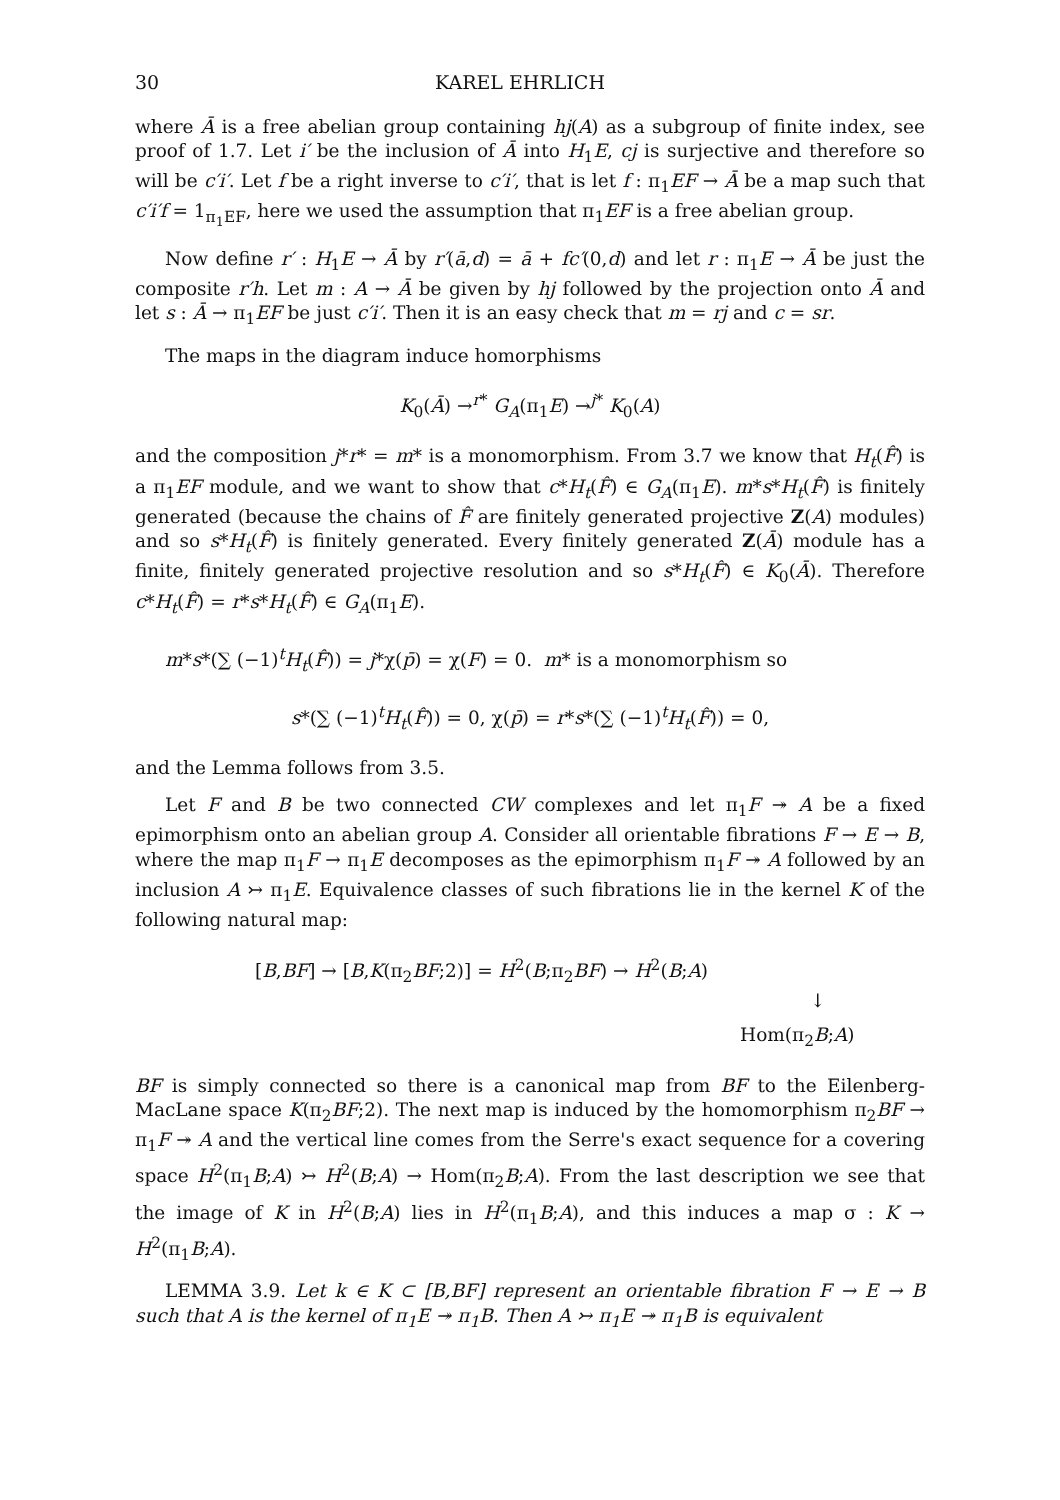30 KAREL EHRLICH
where Ā is a free abelian group containing hj(A) as a subgroup of finite index, see proof of 1.7. Let i′ be the inclusion of Ā into H<sub>1</sub>E, cj is surjective and therefore so will be c′i′. Let f be a right inverse to c′i′, that is let f : π<sub>1</sub>EF → Ā be a map such that c′i′f = 1<sub>π<sub>1</sub>EF</sub>, here we used the assumption that π<sub>1</sub>EF is a free abelian group.
Now define r′ : H<sub>1</sub>E → Ā by r′(ā,d) = ā + fc′(0,d) and let r : π<sub>1</sub>E → Ā be just the composite r′h. Let m : A → Ā be given by hj followed by the projection onto Ā and let s : Ā → π<sub>1</sub>EF be just c′i′. Then it is an easy check that m = rj and c = sr.
The maps in the diagram induce homorphisms
K<sub>0</sub>(Ā) →<sup>r*</sup> G<sub>A</sub>(π<sub>1</sub>E) →<sup>j*</sup> K<sub>0</sub>(A)
and the composition j*r* = m* is a monomorphism. From 3.7 we know that H<sub>t</sub>(F̂) is a π<sub>1</sub>EF module, and we want to show that c*H<sub>t</sub>(F̂) ∈ G<sub>A</sub>(π<sub>1</sub>E). m*s*H<sub>t</sub>(F̂) is finitely generated (because the chains of F̂ are finitely generated projective Z(A) modules) and so s*H<sub>t</sub>(F̂) is finitely generated. Every finitely generated Z(Ā) module has a finite, finitely generated projective resolution and so s*H<sub>t</sub>(F̂) ∈ K<sub>0</sub>(Ā). Therefore c*H<sub>t</sub>(F̂) = r*s*H<sub>t</sub>(F̂) ∈ G<sub>A</sub>(π<sub>1</sub>E).
m*s*(∑ (−1)<sup>t</sup>H<sub>t</sub>(F̂)) = j*χ(p̄) = χ(F) = 0. m* is a monomorphism so
s*(∑ (−1)<sup>t</sup>H<sub>t</sub>(F̂)) = 0, χ(p̄) = r*s*(∑ (−1)<sup>t</sup>H<sub>t</sub>(F̂)) = 0,
and the Lemma follows from 3.5.
Let F and B be two connected CW complexes and let π<sub>1</sub>F ↠ A be a fixed epimorphism onto an abelian group A. Consider all orientable fibrations F → E → B, where the map π<sub>1</sub>F → π<sub>1</sub>E decomposes as the epimorphism π<sub>1</sub>F ↠ A followed by an inclusion A ↣ π<sub>1</sub>E. Equivalence classes of such fibrations lie in the kernel K of the following natural map:
[B,BF] → [B,K(π<sub>2</sub>BF;2)] = H<sup>2</sup>(B;π<sub>2</sub>BF) → H<sup>2</sup>(B;A)
↓
Hom(π<sub>2</sub>B;A)
BF is simply connected so there is a canonical map from BF to the Eilenberg-MacLane space K(π<sub>2</sub>BF;2). The next map is induced by the homomorphism π<sub>2</sub>BF → π<sub>1</sub>F ↠ A and the vertical line comes from the Serre's exact sequence for a covering space H<sup>2</sup>(π<sub>1</sub>B;A) ↣ H<sup>2</sup>(B;A) → Hom(π<sub>2</sub>B;A). From the last description we see that the image of K in H<sup>2</sup>(B;A) lies in H<sup>2</sup>(π<sub>1</sub>B;A), and this induces a map σ : K → H<sup>2</sup>(π<sub>1</sub>B;A).
LEMMA 3.9. Let k ∈ K ⊂ [B,BF] represent an orientable fibration F → E → B such that A is the kernel of π<sub>1</sub>E ↠ π<sub>1</sub>B. Then A ↣ π<sub>1</sub>E ↠ π<sub>1</sub>B is equivalent